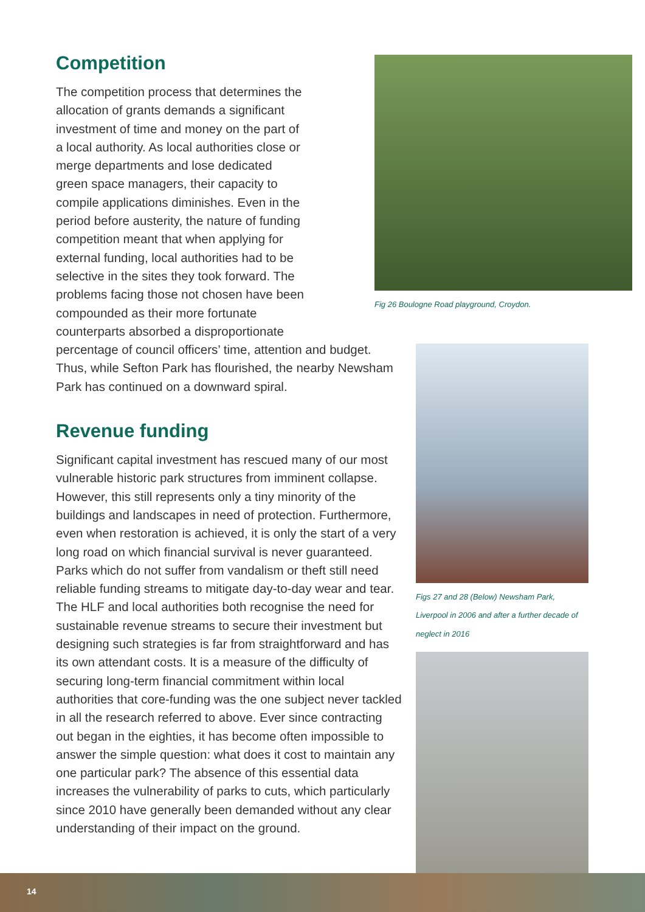Fig 26 Boulogne Road playground, Croydon.
Competition
The competition process that determines the allocation of grants demands a significant investment of time and money on the part of a local authority. As local authorities close or merge departments and lose dedicated green space managers, their capacity to compile applications diminishes. Even in the period before austerity, the nature of funding competition meant that when applying for external funding, local authorities had to be selective in the sites they took forward. The problems facing those not chosen have been compounded as their more fortunate counterparts absorbed a disproportionate
percentage of council officers’ time, attention and budget. Thus, while Sefton Park has flourished, the nearby Newsham Park has continued on a downward spiral.
Revenue funding
Significant capital investment has rescued many of our most vulnerable historic park structures from imminent collapse. However, this still represents only a tiny minority of the buildings and landscapes in need of protection. Furthermore, even when restoration is achieved, it is only the start of a very long road on which financial survival is never guaranteed. Parks which do not suffer from vandalism or theft still need reliable funding streams to mitigate day-to-day wear and tear. The HLF and local authorities both recognise the need for sustainable revenue streams to secure their investment but designing such strategies is far from straightforward and has its own attendant costs. It is a measure of the difficulty of securing long-term financial commitment within local authorities that core-funding was the one subject never tackled in all the research referred to above. Ever since contracting out began in the eighties, it has become often impossible to answer the simple question: what does it cost to maintain any one particular park? The absence of this essential data increases the vulnerability of parks to cuts, which particularly since 2010 have generally been demanded without any clear understanding of their impact on the ground.
Figs 27 and 28 (Below) Newsham Park, Liverpool in 2006 and after a further decade of neglect in 2016
14